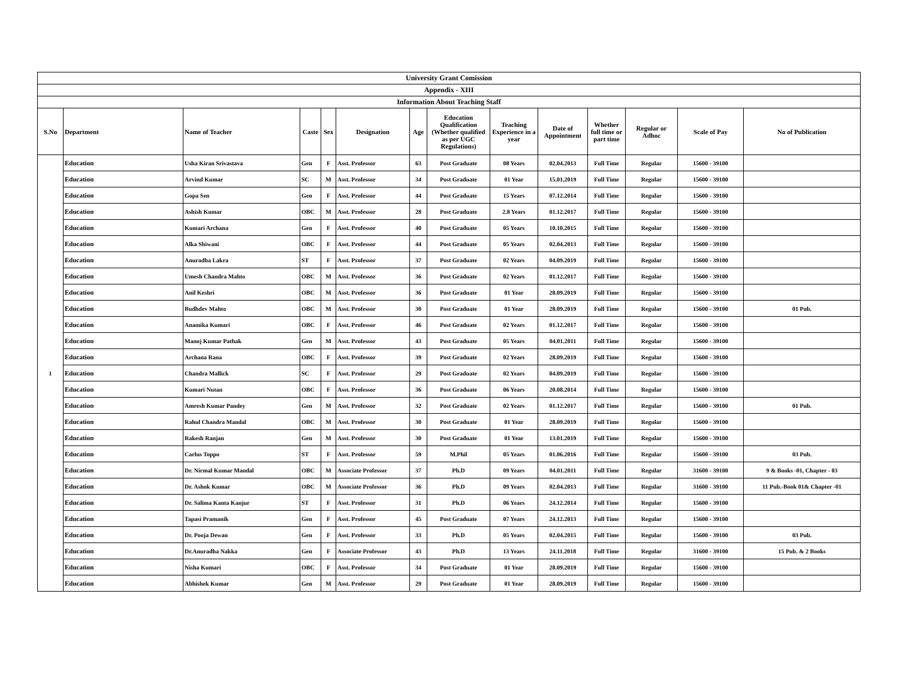| University Grant Comission | | | | | | | | | | | | | |
| Appendix - XIII | | | | | | | | | | | | | |
| Information About Teaching Staff | | | | | | | | | | | | | |
| S.No | Department | Name of Teacher | Caste | Sex | Designation | Age | Education Qualification (Whether qualified as per UGC Regulations) | Teaching Experience in a year | Date of Appointment | Whether full time or part time | Regular or Adhoc | Scale of Pay | No of Publication |
| 1 | Education | Usha Kiran Srivastava | Gen | F | Asst. Professor | 63 | Post Graduate | 08 Years | 02.04.2013 | Full Time | Regular | 15600 - 39100 | |
| | Education | Arvind Kumar | SC | M | Asst. Professor | 34 | Post Graduate | 01 Year | 15.01.2019 | Full Time | Regular | 15600 - 39100 | |
| | Education | Gopa Sen | Gen | F | Asst. Professor | 44 | Post Graduate | 15 Years | 07.12.2014 | Full Time | Regular | 15600 - 39100 | |
| | Education | Ashish Kumar | OBC | M | Asst. Professor | 28 | Post Graduate | 2.8 Years | 01.12.2017 | Full Time | Regular | 15600 - 39100 | |
| | Education | Kumari Archana | Gen | F | Asst. Professor | 40 | Post Graduate | 05 Years | 10.10.2015 | Full Time | Regular | 15600 - 39100 | |
| | Education | Alka Shiwani | OBC | F | Asst. Professor | 44 | Post Graduate | 05 Years | 02.04.2013 | Full Time | Regular | 15600 - 39100 | |
| | Education | Anuradha Lakra | ST | F | Asst. Professor | 37 | Post Graduate | 02 Years | 04.09.2019 | Full Time | Regular | 15600 - 39100 | |
| | Education | Umesh Chandra Mahto | OBC | M | Asst. Professor | 36 | Post Graduate | 02 Years | 01.12.2017 | Full Time | Regular | 15600 - 39100 | |
| | Education | Anil Keshri | OBC | M | Asst. Professor | 36 | Post Graduate | 01 Year | 28.09.2019 | Full Time | Regular | 15600 - 39100 | |
| | Education | Budhdev Mahto | OBC | M | Asst. Professor | 30 | Post Graduate | 01 Year | 28.09.2019 | Full Time | Regular | 15600 - 39100 | 01 Pub. |
| | Education | Anamika Kumari | OBC | F | Asst. Professor | 46 | Post Graduate | 02 Years | 01.12.2017 | Full Time | Regular | 15600 - 39100 | |
| | Education | Manoj Kumar Pathak | Gen | M | Asst. Professor | 43 | Post Graduate | 05 Years | 04.01.2011 | Full Time | Regular | 15600 - 39100 | |
| | Education | Archana Rana | OBC | F | Asst. Professor | 39 | Post Graduate | 02 Years | 28.09.2019 | Full Time | Regular | 15600 - 39100 | |
| | Education | Chandra Mallick | SC | F | Asst. Professor | 29 | Post Graduate | 02 Years | 04.09.2019 | Full Time | Regular | 15600 - 39100 | |
| | Education | Kumari Nutan | OBC | F | Asst. Professor | 36 | Post Graduate | 06 Years | 20.08.2014 | Full Time | Regular | 15600 - 39100 | |
| | Education | Amresh Kumar Pandey | Gen | M | Asst. Professor | 32 | Post Graduate | 02 Years | 01.12.2017 | Full Time | Regular | 15600 - 39100 | 01 Pub. |
| | Education | Rahul Chandra Mandal | OBC | M | Asst. Professor | 30 | Post Graduate | 01 Year | 28.09.2019 | Full Time | Regular | 15600 - 39100 | |
| | Education | Rakesh Ranjan | Gen | M | Asst. Professor | 30 | Post Graduate | 01 Year | 13.01.2019 | Full Time | Regular | 15600 - 39100 | |
| | Education | Carlus Toppo | ST | F | Asst. Professor | 59 | M.Phil | 05 Years | 01.06.2016 | Full Time | Regular | 15600 - 39100 | 03 Pub. |
| | Education | Dr. Nirmal Kumar Mandal | OBC | M | Associate Professor | 37 | Ph.D | 09 Years | 04.01.2011 | Full Time | Regular | 31600 - 39100 | 9 & Books -01, Chapter - 03 |
| | Education | Dr. Ashok Kumar | OBC | M | Associate Professor | 36 | Ph.D | 09 Years | 02.04.2013 | Full Time | Regular | 31600 - 39100 | 11 Pub.-Book 01& Chapter -01 |
| | Education | Dr. Salima Kanta Kanjur | ST | F | Asst. Professor | 31 | Ph.D | 06 Years | 24.12.2014 | Full Time | Regular | 15600 - 39100 | |
| | Education | Tapasi Pramanik | Gen | F | Asst. Professor | 45 | Post Graduate | 07 Years | 24.12.2013 | Full Time | Regular | 15600 - 39100 | |
| | Education | Dr. Pooja Dewan | Gen | F | Asst. Professor | 33 | Ph.D | 05 Years | 02.04.2015 | Full Time | Regular | 15600 - 39100 | 03 Pub. |
| | Education | Dr.Anuradha Nakka | Gen | F | Associate Professor | 43 | Ph.D | 13 Years | 24.11.2018 | Full Time | Regular | 31600 - 39100 | 15 Pub. & 2 Books |
| | Education | Nisha Kumari | OBC | F | Asst. Professor | 34 | Post Graduate | 01 Year | 28.09.2019 | Full Time | Regular | 15600 - 39100 | |
| | Education | Abhishek Kumar | Gen | M | Asst. Professor | 29 | Post Graduate | 01 Year | 28.09.2019 | Full Time | Regular | 15600 - 39100 | |